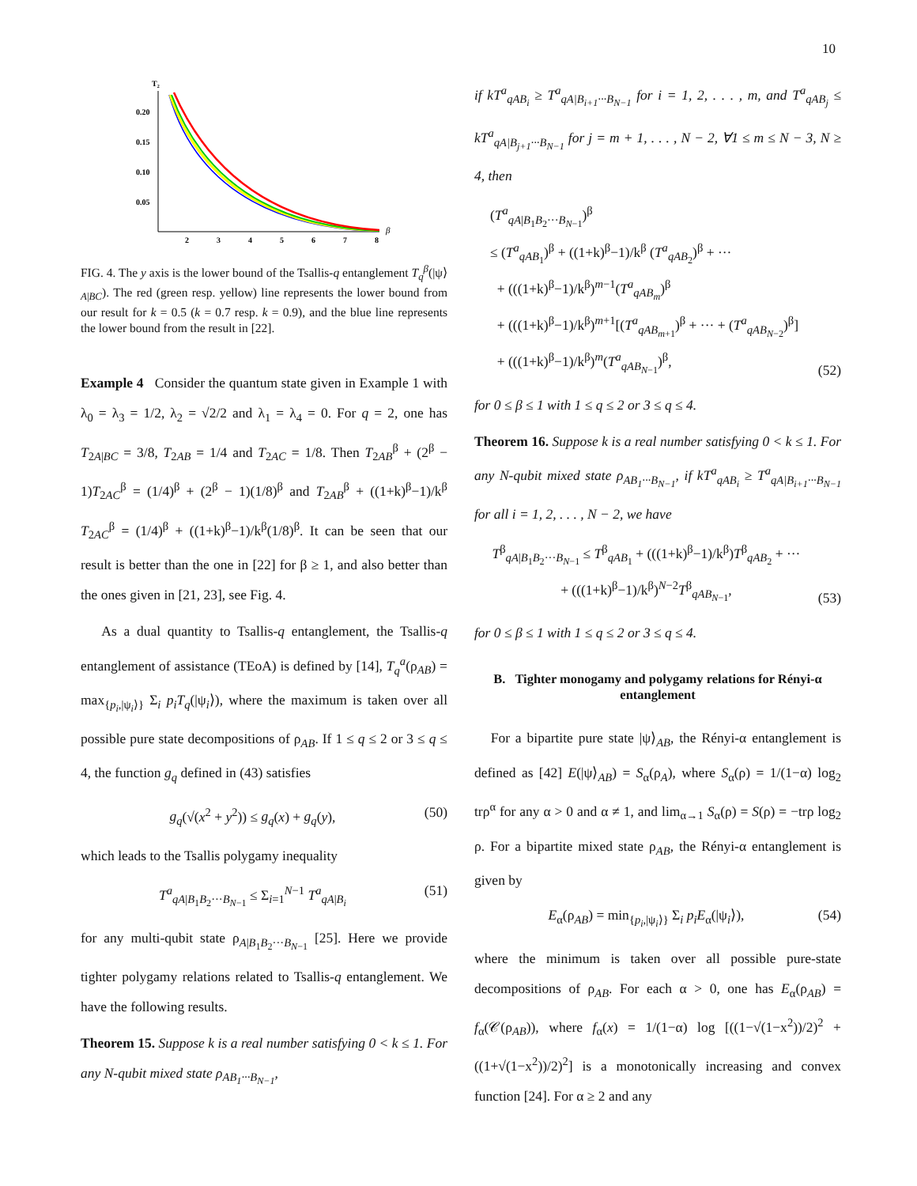10
T₂
0.20
0.15
0.10
0.05
2
3
4
5
6
7
8
β
FIG. 4. The y axis is the lower bound of the Tsallis-q entanglement T<sub>q</sub><sup>β</sup>(|ψ⟩<sub>A|BC</sub>). The red (green resp. yellow) line represents the lower bound from our result for k = 0.5 (k = 0.7 resp. k = 0.9), and the blue line represents the lower bound from the result in [22].
Example 4 Consider the quantum state given in Example 1 with λ<sub>0</sub> = λ<sub>3</sub> = 1/2, λ<sub>2</sub> = √2/2 and λ<sub>1</sub> = λ<sub>4</sub> = 0. For q = 2, one has T<sub>2A|BC</sub> = 3/8, T<sub>2AB</sub> = 1/4 and T<sub>2AC</sub> = 1/8. Then T<sub>2AB</sub><sup>β</sup> + (2<sup>β</sup> − 1)T<sub>2AC</sub><sup>β</sup> = (1/4)<sup>β</sup> + (2<sup>β</sup> − 1)(1/8)<sup>β</sup> and T<sub>2AB</sub><sup>β</sup> + ((1+k)<sup>β</sup>−1)/k<sup>β</sup> T<sub>2AC</sub><sup>β</sup> = (1/4)<sup>β</sup> + ((1+k)<sup>β</sup>−1)/k<sup>β</sup>(1/8)<sup>β</sup>. It can be seen that our result is better than the one in [22] for β ≥ 1, and also better than the ones given in [21, 23], see Fig. 4.
As a dual quantity to Tsallis-q entanglement, the Tsallis-q entanglement of assistance (TEoA) is defined by [14], T<sub>q</sub><sup>a</sup>(ρ<sub>AB</sub>) = max<sub>{p<sub>i</sub>,|ψ<sub>i</sub>⟩}</sub> Σ<sub>i</sub> p<sub>i</sub>T<sub>q</sub>(|ψ<sub>i</sub>⟩), where the maximum is taken over all possible pure state decompositions of ρ<sub>AB</sub>. If 1 ≤ q ≤ 2 or 3 ≤ q ≤ 4, the function g<sub>q</sub> defined in (43) satisfies
g<sub>q</sub>(√(x<sup>2</sup> + y<sup>2</sup>)) ≤ g<sub>q</sub>(x) + g<sub>q</sub>(y), (50)
which leads to the Tsallis polygamy inequality
T<sup>a</sup><sub>qA|B<sub>1</sub>B<sub>2</sub>···B<sub>N−1</sub></sub> ≤ Σ<sub>i=1</sub><sup>N−1</sup> T<sup>a</sup><sub>qA|B<sub>i</sub></sub> (51)
for any multi-qubit state ρ<sub>A|B<sub>1</sub>B<sub>2</sub>···B<sub>N−1</sub></sub> [25]. Here we provide tighter polygamy relations related to Tsallis-q entanglement. We have the following results.
Theorem 15. Suppose k is a real number satisfying 0 < k ≤ 1. For any N-qubit mixed state ρ<sub>AB<sub>1</sub>···B<sub>N−1</sub></sub>,
if kT<sup>a</sup><sub>qAB<sub>i</sub></sub> ≥ T<sup>a</sup><sub>qA|B<sub>i+1</sub>···B<sub>N−1</sub></sub> for i = 1, 2, . . . , m, and T<sup>a</sup><sub>qAB<sub>j</sub></sub> ≤ kT<sup>a</sup><sub>qA|B<sub>j+1</sub>···B<sub>N−1</sub></sub> for j = m + 1, . . . , N − 2, ∀1 ≤ m ≤ N − 3, N ≥ 4, then
(T<sup>a</sup><sub>qA|B<sub>1</sub>B<sub>2</sub>···B<sub>N−1</sub></sub>)<sup>β</sup>
≤ (T<sup>a</sup><sub>qAB<sub>1</sub></sub>)<sup>β</sup> + ((1+k)<sup>β</sup>−1)/k<sup>β</sup> (T<sup>a</sup><sub>qAB<sub>2</sub></sub>)<sup>β</sup> + ···
+ (((1+k)<sup>β</sup>−1)/k<sup>β</sup>)<sup>m−1</sup>(T<sup>a</sup><sub>qAB<sub>m</sub></sub>)<sup>β</sup>
+ (((1+k)<sup>β</sup>−1)/k<sup>β</sup>)<sup>m+1</sup>[(T<sup>a</sup><sub>qAB<sub>m+1</sub></sub>)<sup>β</sup> + ··· + (T<sup>a</sup><sub>qAB<sub>N−2</sub></sub>)<sup>β</sup>]
+ (((1+k)<sup>β</sup>−1)/k<sup>β</sup>)<sup>m</sup>(T<sup>a</sup><sub>qAB<sub>N−1</sub></sub>)<sup>β</sup>, (52)
for 0 ≤ β ≤ 1 with 1 ≤ q ≤ 2 or 3 ≤ q ≤ 4.
Theorem 16. Suppose k is a real number satisfying 0 < k ≤ 1. For any N-qubit mixed state ρ<sub>AB<sub>1</sub>···B<sub>N−1</sub></sub>, if kT<sup>a</sup><sub>qAB<sub>i</sub></sub> ≥ T<sup>a</sup><sub>qA|B<sub>i+1</sub>···B<sub>N−1</sub></sub> for all i = 1, 2, . . . , N − 2, we have
T<sup>β</sup><sub>qA|B<sub>1</sub>B<sub>2</sub>···B<sub>N−1</sub></sub> ≤ T<sup>β</sup><sub>qAB<sub>1</sub></sub> + (((1+k)<sup>β</sup>−1)/k<sup>β</sup>)T<sup>β</sup><sub>qAB<sub>2</sub></sub> + ···
+ (((1+k)<sup>β</sup>−1)/k<sup>β</sup>)<sup>N−2</sup>T<sup>β</sup><sub>qAB<sub>N−1</sub></sub>, (53)
for 0 ≤ β ≤ 1 with 1 ≤ q ≤ 2 or 3 ≤ q ≤ 4.
B. Tighter monogamy and polygamy relations for Rényi-α entanglement
For a bipartite pure state |ψ⟩<sub>AB</sub>, the Rényi-α entanglement is defined as [42] E(|ψ⟩<sub>AB</sub>) = S<sub>α</sub>(ρ<sub>A</sub>), where S<sub>α</sub>(ρ) = 1/(1−α) log<sub>2</sub> trρ<sup>α</sup> for any α > 0 and α ≠ 1, and lim<sub>α→1</sub> S<sub>α</sub>(ρ) = S(ρ) = −trρ log<sub>2</sub> ρ. For a bipartite mixed state ρ<sub>AB</sub>, the Rényi-α entanglement is given by
E<sub>α</sub>(ρ<sub>AB</sub>) = min<sub>{p<sub>i</sub>,|ψ<sub>i</sub>⟩}</sub> Σ<sub>i</sub> p<sub>i</sub>E<sub>α</sub>(|ψ<sub>i</sub>⟩), (54)
where the minimum is taken over all possible pure-state decompositions of ρ<sub>AB</sub>. For each α > 0, one has E<sub>α</sub>(ρ<sub>AB</sub>) = f<sub>α</sub>(𝒞(ρ<sub>AB</sub>)), where f<sub>α</sub>(x) = 1/(1−α) log [((1−√(1−x<sup>2</sup>))/2)<sup>2</sup> + ((1+√(1−x<sup>2</sup>))/2)<sup>2</sup>] is a monotonically increasing and convex function [24]. For α ≥ 2 and any